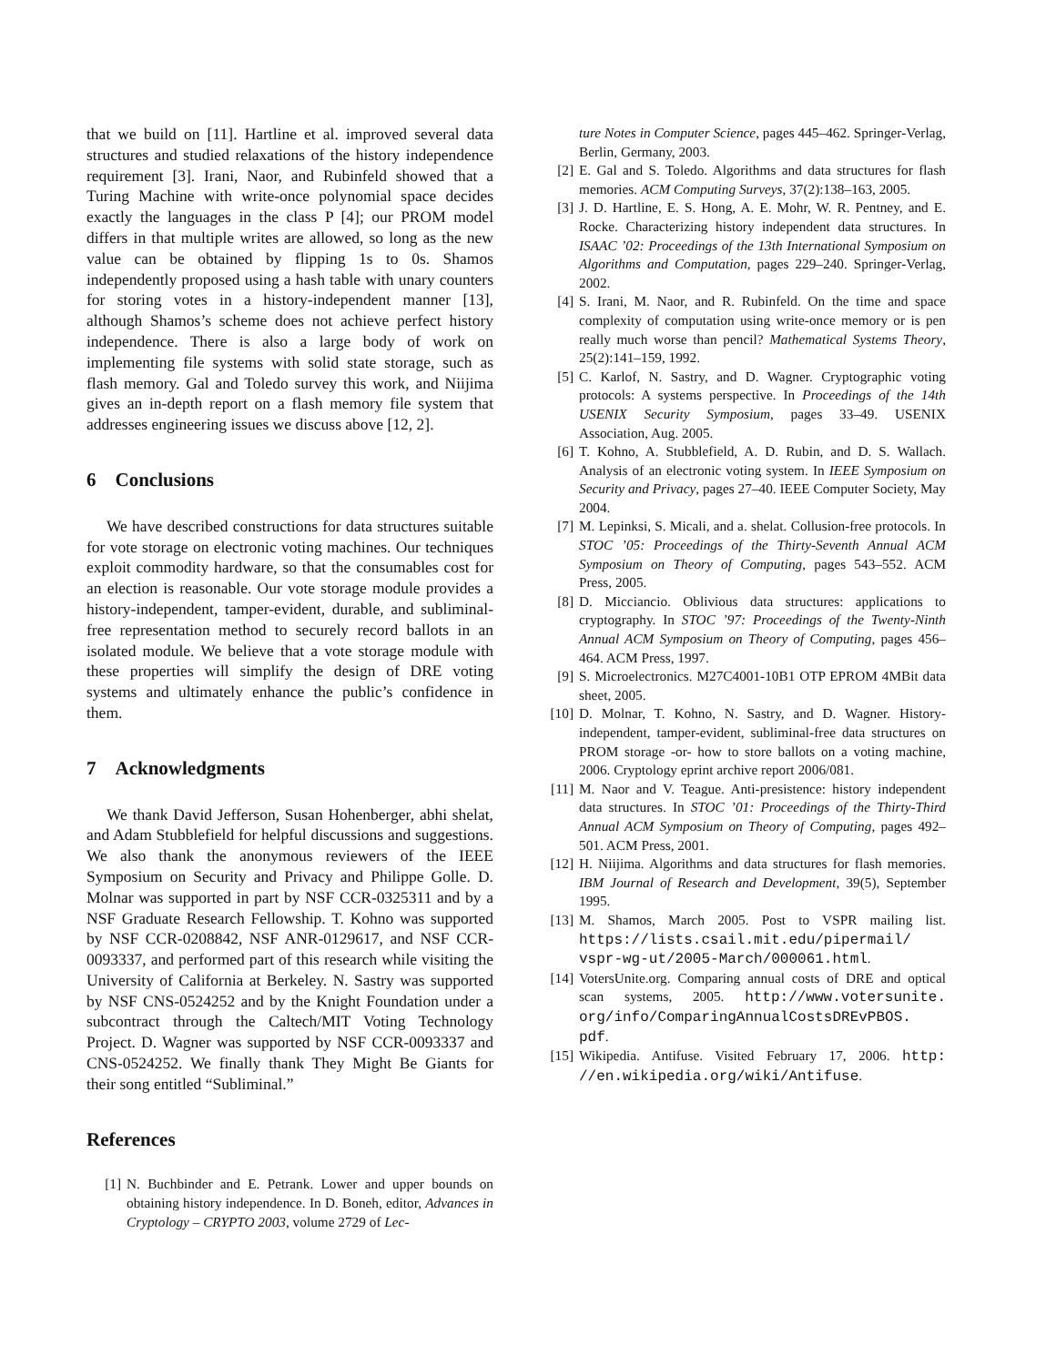that we build on [11]. Hartline et al. improved several data structures and studied relaxations of the history independence requirement [3]. Irani, Naor, and Rubinfeld showed that a Turing Machine with write-once polynomial space decides exactly the languages in the class P [4]; our PROM model differs in that multiple writes are allowed, so long as the new value can be obtained by flipping 1s to 0s. Shamos independently proposed using a hash table with unary counters for storing votes in a history-independent manner [13], although Shamos’s scheme does not achieve perfect history independence. There is also a large body of work on implementing file systems with solid state storage, such as flash memory. Gal and Toledo survey this work, and Niijima gives an in-depth report on a flash memory file system that addresses engineering issues we discuss above [12, 2].
6 Conclusions
We have described constructions for data structures suitable for vote storage on electronic voting machines. Our techniques exploit commodity hardware, so that the consumables cost for an election is reasonable. Our vote storage module provides a history-independent, tamper-evident, durable, and subliminal-free representation method to securely record ballots in an isolated module. We believe that a vote storage module with these properties will simplify the design of DRE voting systems and ultimately enhance the public’s confidence in them.
7 Acknowledgments
We thank David Jefferson, Susan Hohenberger, abhi shelat, and Adam Stubblefield for helpful discussions and suggestions. We also thank the anonymous reviewers of the IEEE Symposium on Security and Privacy and Philippe Golle. D. Molnar was supported in part by NSF CCR-0325311 and by a NSF Graduate Research Fellowship. T. Kohno was supported by NSF CCR-0208842, NSF ANR-0129617, and NSF CCR-0093337, and performed part of this research while visiting the University of California at Berkeley. N. Sastry was supported by NSF CNS-0524252 and by the Knight Foundation under a subcontract through the Caltech/MIT Voting Technology Project. D. Wagner was supported by NSF CCR-0093337 and CNS-0524252. We finally thank They Might Be Giants for their song entitled “Subliminal.”
References
[1] N. Buchbinder and E. Petrank. Lower and upper bounds on obtaining history independence. In D. Boneh, editor, Advances in Cryptology – CRYPTO 2003, volume 2729 of Lec-
ture Notes in Computer Science, pages 445–462. Springer-Verlag, Berlin, Germany, 2003.
[2] E. Gal and S. Toledo. Algorithms and data structures for flash memories. ACM Computing Surveys, 37(2):138–163, 2005.
[3] J. D. Hartline, E. S. Hong, A. E. Mohr, W. R. Pentney, and E. Rocke. Characterizing history independent data structures. In ISAAC ’02: Proceedings of the 13th International Symposium on Algorithms and Computation, pages 229–240. Springer-Verlag, 2002.
[4] S. Irani, M. Naor, and R. Rubinfeld. On the time and space complexity of computation using write-once memory or is pen really much worse than pencil? Mathematical Systems Theory, 25(2):141–159, 1992.
[5] C. Karlof, N. Sastry, and D. Wagner. Cryptographic voting protocols: A systems perspective. In Proceedings of the 14th USENIX Security Symposium, pages 33–49. USENIX Association, Aug. 2005.
[6] T. Kohno, A. Stubblefield, A. D. Rubin, and D. S. Wallach. Analysis of an electronic voting system. In IEEE Symposium on Security and Privacy, pages 27–40. IEEE Computer Society, May 2004.
[7] M. Lepinksi, S. Micali, and a. shelat. Collusion-free protocols. In STOC ’05: Proceedings of the Thirty-Seventh Annual ACM Symposium on Theory of Computing, pages 543–552. ACM Press, 2005.
[8] D. Micciancio. Oblivious data structures: applications to cryptography. In STOC ’97: Proceedings of the Twenty-Ninth Annual ACM Symposium on Theory of Computing, pages 456–464. ACM Press, 1997.
[9] S. Microelectronics. M27C4001-10B1 OTP EPROM 4MBit data sheet, 2005.
[10] D. Molnar, T. Kohno, N. Sastry, and D. Wagner. History-independent, tamper-evident, subliminal-free data structures on PROM storage -or- how to store ballots on a voting machine, 2006. Cryptology eprint archive report 2006/081.
[11] M. Naor and V. Teague. Anti-presistence: history independent data structures. In STOC ’01: Proceedings of the Thirty-Third Annual ACM Symposium on Theory of Computing, pages 492–501. ACM Press, 2001.
[12] H. Niijima. Algorithms and data structures for flash memories. IBM Journal of Research and Development, 39(5), September 1995.
[13] M. Shamos, March 2005. Post to VSPR mailing list. https://lists.csail.mit.edu/pipermail/ vspr-wg-ut/2005-March/000061.html.
[14] VotersUnite.org. Comparing annual costs of DRE and optical scan systems, 2005. http://www.votersunite. org/info/ComparingAnnualCostsDREvPBOS. pdf.
[15] Wikipedia. Antifuse. Visited February 17, 2006. http: //en.wikipedia.org/wiki/Antifuse.